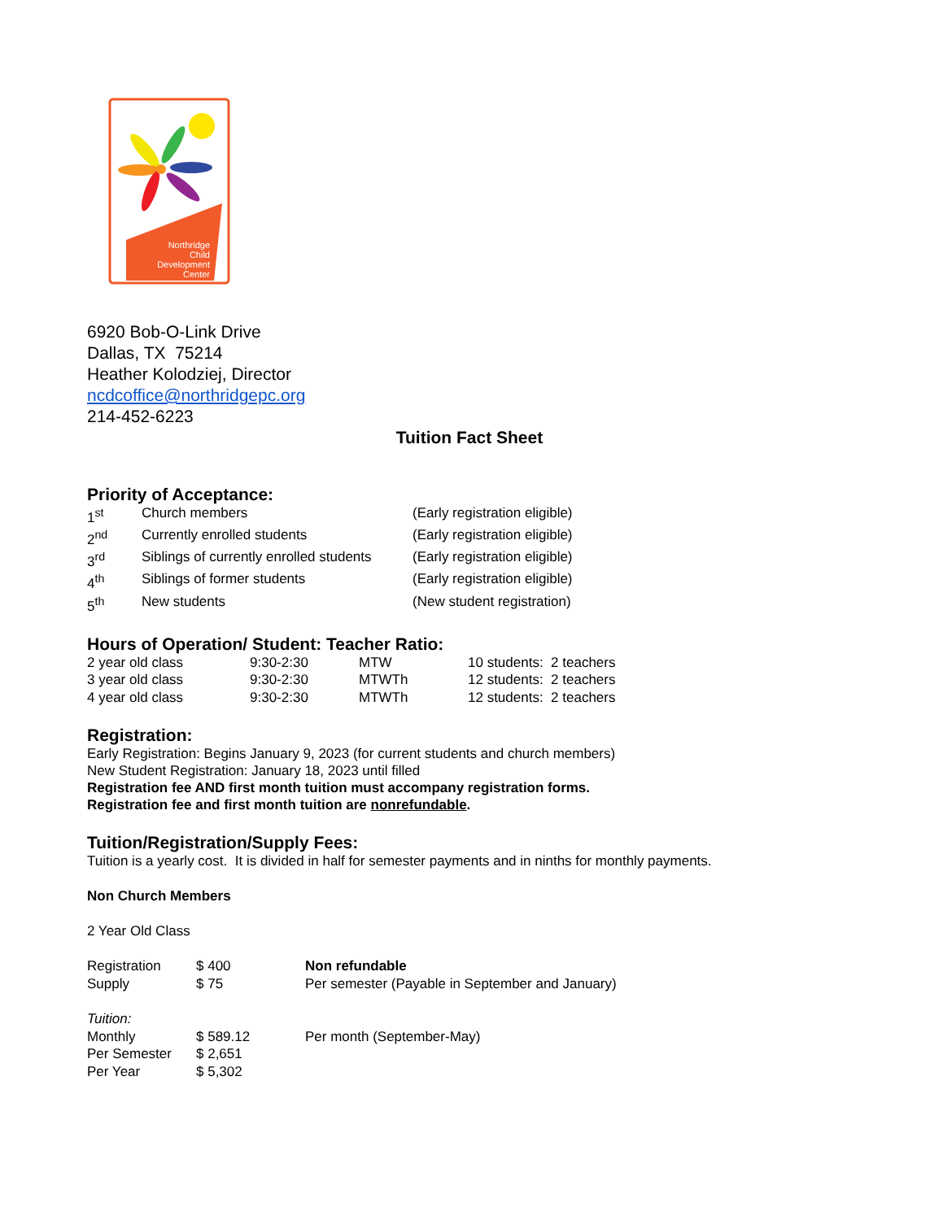Northridge
Child
Development
Center
6920 Bob-O-Link Drive
Dallas, TX 75214
Heather Kolodziej, Director
ncdcoffice@northridgepc.org
214-452-6223
Tuition Fact Sheet
Priority of Acceptance:
| 1<sup>st</sup> | Church members | (Early registration eligible) |
| 2<sup>nd</sup> | Currently enrolled students | (Early registration eligible) |
| 3<sup>rd</sup> | Siblings of currently enrolled students | (Early registration eligible) |
| 4<sup>th</sup> | Siblings of former students | (Early registration eligible) |
| 5<sup>th</sup> | New students | (New student registration) |
Hours of Operation/ Student: Teacher Ratio:
| 2 year old class | 9:30-2:30 | MTW | 10 students: 2 teachers |
| 3 year old class | 9:30-2:30 | MTWTh | 12 students: 2 teachers |
| 4 year old class | 9:30-2:30 | MTWTh | 12 students: 2 teachers |
Registration:
Early Registration: Begins January 9, 2023 (for current students and church members)
New Student Registration: January 18, 2023 until filled
Registration fee AND first month tuition must accompany registration forms.
Registration fee and first month tuition are nonrefundable.
Tuition/Registration/Supply Fees:
Tuition is a yearly cost. It is divided in half for semester payments and in ninths for monthly payments.
Non Church Members
2 Year Old Class
| Registration | $ 400 | Non refundable |
| Supply | $ 75 | Per semester (Payable in September and January) |
| Tuition: | | |
| Monthly | $ 589.12 | Per month (September-May) |
| Per Semester | $ 2,651 | |
| Per Year | $ 5,302 | |